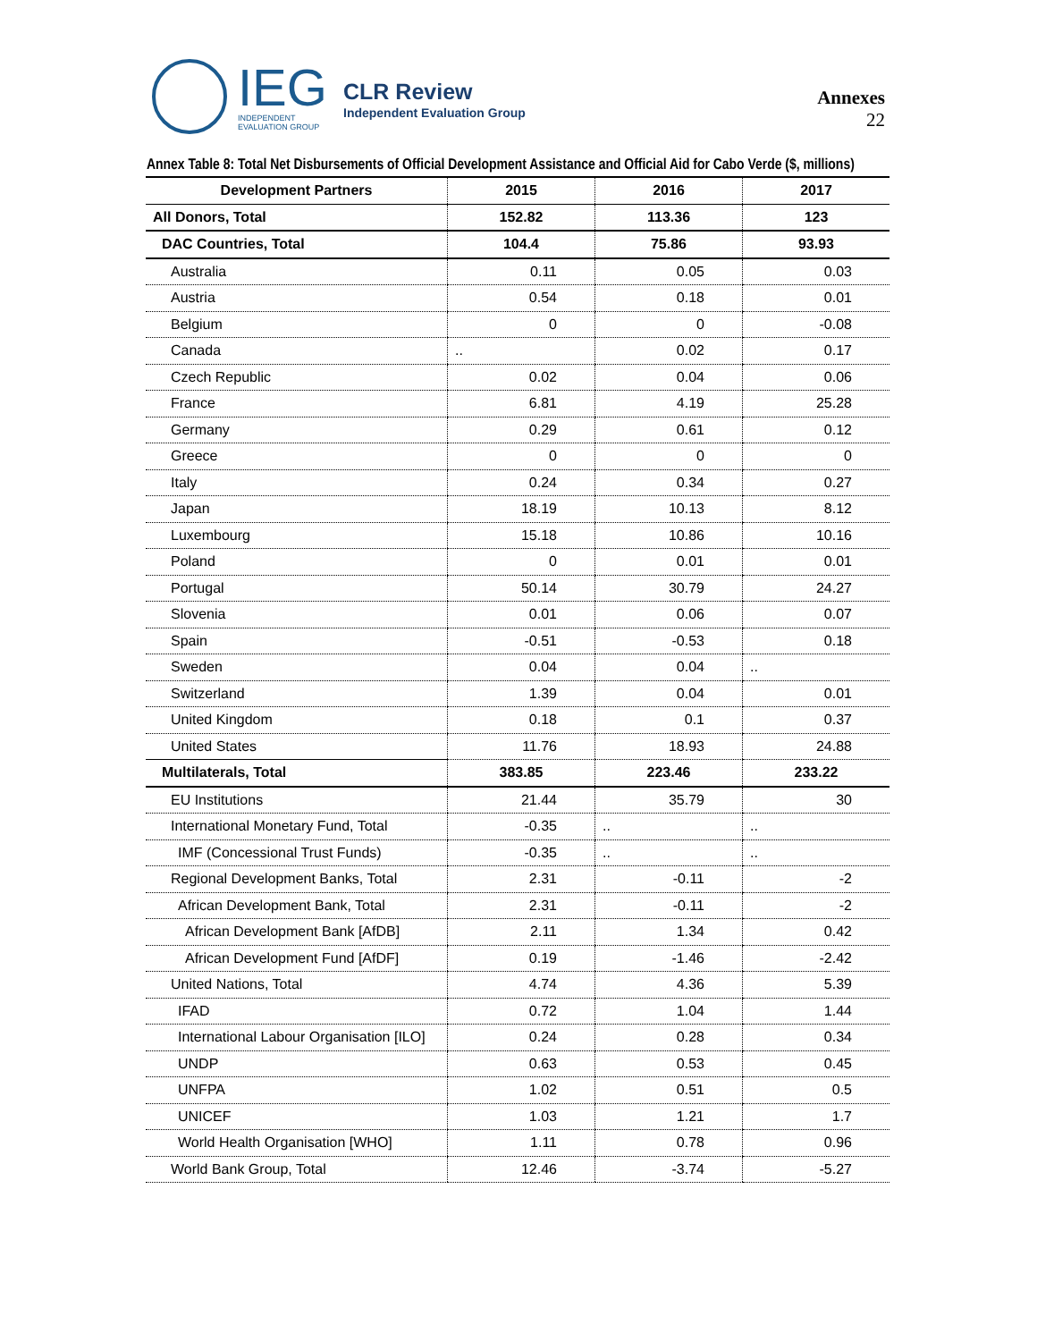IEG
INDEPENDENT
EVALUATION GROUP
CLR Review
Independent Evaluation Group
Annexes
22
Annex Table 8: Total Net Disbursements of Official Development Assistance and Official Aid for Cabo Verde ($, millions)
| Development Partners | 2015 | 2016 | 2017 |
| --- | --- | --- | --- |
| All Donors, Total | 152.82 | 113.36 | 123 |
| DAC Countries, Total | 104.4 | 75.86 | 93.93 |
| Australia | 0.11 | 0.05 | 0.03 |
| Austria | 0.54 | 0.18 | 0.01 |
| Belgium | 0 | 0 | -0.08 |
| Canada | .. | 0.02 | 0.17 |
| Czech Republic | 0.02 | 0.04 | 0.06 |
| France | 6.81 | 4.19 | 25.28 |
| Germany | 0.29 | 0.61 | 0.12 |
| Greece | 0 | 0 | 0 |
| Italy | 0.24 | 0.34 | 0.27 |
| Japan | 18.19 | 10.13 | 8.12 |
| Luxembourg | 15.18 | 10.86 | 10.16 |
| Poland | 0 | 0.01 | 0.01 |
| Portugal | 50.14 | 30.79 | 24.27 |
| Slovenia | 0.01 | 0.06 | 0.07 |
| Spain | -0.51 | -0.53 | 0.18 |
| Sweden | 0.04 | 0.04 | .. |
| Switzerland | 1.39 | 0.04 | 0.01 |
| United Kingdom | 0.18 | 0.1 | 0.37 |
| United States | 11.76 | 18.93 | 24.88 |
| Multilaterals, Total | 383.85 | 223.46 | 233.22 |
| EU Institutions | 21.44 | 35.79 | 30 |
| International Monetary Fund, Total | -0.35 | .. | .. |
| IMF (Concessional Trust Funds) | -0.35 | .. | .. |
| Regional Development Banks, Total | 2.31 | -0.11 | -2 |
| African Development Bank, Total | 2.31 | -0.11 | -2 |
| African Development Bank [AfDB] | 2.11 | 1.34 | 0.42 |
| African Development Fund [AfDF] | 0.19 | -1.46 | -2.42 |
| United Nations, Total | 4.74 | 4.36 | 5.39 |
| IFAD | 0.72 | 1.04 | 1.44 |
| International Labour Organisation [ILO] | 0.24 | 0.28 | 0.34 |
| UNDP | 0.63 | 0.53 | 0.45 |
| UNFPA | 1.02 | 0.51 | 0.5 |
| UNICEF | 1.03 | 1.21 | 1.7 |
| World Health Organisation [WHO] | 1.11 | 0.78 | 0.96 |
| World Bank Group, Total | 12.46 | -3.74 | -5.27 |